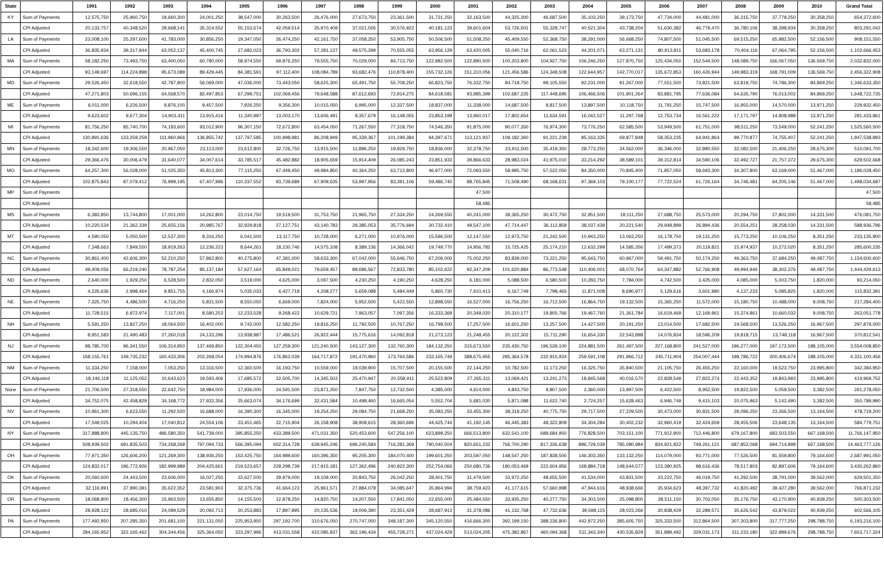| State | | 1991 | 1992 | 1993 | 1994 | 1995 | 1996 | 1997 | 1998 | 1999 | 2000 | 2001 | 2002 | 2003 | 2004 | 2005 | 2006 | 2007 | 2008 | 2009 | 2010 | Grand Total |
| --- | --- | --- | --- | --- | --- | --- | --- | --- | --- | --- | --- | --- | --- | --- | --- | --- | --- | --- | --- | --- | --- | --- |
| KY | Sum of Payments | 12,575,750 | 25,960,750 | 19,660,300 | 24,001,250 | 38,547,000 | 30,263,500 | 26,476,000 | 27,673,750 | 23,361,500 | 31,731,250 | 32,163,500 | 44,325,300 | 46,687,500 | 35,103,250 | 39,173,750 | 47,734,000 | 44,481,000 | 36,315,750 | 37,779,250 | 30,358,250 | 654,372,600 |
| | CPI Adjusted | 20,133,757 | 40,348,520 | 29,668,141 | 35,314,552 | 55,153,574 | 42,059,514 | 35,970,409 | 37,021,026 | 30,576,922 | 40,181,123 | 39,601,604 | 53,726,501 | 55,328,747 | 40,521,304 | 43,738,204 | 51,630,382 | 46,779,470 | 36,780,106 | 38,398,934 | 30,358,250 | 803,291,042 |
| LA | Sum of Payments | 23,008,100 | 25,297,600 | 41,783,000 | 30,856,250 | 19,347,050 | 26,474,250 | 42,161,750 | 37,058,250 | 53,905,750 | 50,506,500 | 51,508,250 | 45,409,550 | 52,368,750 | 38,291,000 | 56,668,250 | 74,807,500 | 51,045,500 | 69,515,250 | 65,982,500 | 52,156,500 | 908,151,550 |
| | CPI Adjusted | 36,835,934 | 39,317,844 | 63,052,137 | 45,400,745 | 27,682,023 | 36,793,302 | 57,281,137 | 49,575,299 | 70,555,055 | 63,956,129 | 63,420,005 | 55,040,716 | 62,061,523 | 44,201,071 | 63,271,131 | 80,913,811 | 53,683,178 | 70,404,116 | 67,064,795 | 52,156,500 | 1,102,666,453 |
| MA | Sum of Payments | 58,182,250 | 73,493,750 | 63,400,050 | 60,780,000 | 58,974,550 | 69,876,250 | 79,555,750 | 70,029,000 | 84,713,750 | 122,982,500 | 122,890,500 | 100,203,800 | 104,927,750 | 106,246,250 | 127,870,750 | 125,434,050 | 152,544,500 | 148,089,750 | 166,067,050 | 136,569,750 | 2,032,832,000 |
| | CPI Adjusted | 93,149,697 | 114,224,898 | 95,673,089 | 89,429,445 | 84,381,591 | 97,112,400 | 108,084,789 | 93,682,476 | 110,878,400 | 155,732,126 | 151,310,056 | 121,456,586 | 124,348,508 | 122,644,957 | 142,770,017 | 135,672,853 | 160,426,944 | 149,983,319 | 168,791,009 | 136,569,750 | 2,456,322,908 |
| MD | Sum of Payments | 29,526,450 | 32,618,550 | 42,787,900 | 56,069,000 | 47,036,000 | 73,443,050 | 58,625,300 | 65,491,750 | 55,708,250 | 66,823,750 | 76,332,750 | 84,718,750 | 99,105,550 | 92,231,000 | 91,267,000 | 77,551,500 | 73,821,500 | 63,819,750 | 74,786,300 | 84,869,250 | 1,346,633,350 |
| | CPI Adjusted | 47,271,803 | 50,696,155 | 64,568,570 | 82,497,853 | 67,299,751 | 102,069,456 | 79,648,588 | 87,612,693 | 72,914,275 | 84,618,581 | 93,985,399 | 102,687,225 | 117,448,695 | 106,466,506 | 101,901,264 | 83,881,795 | 77,636,084 | 64,635,790 | 76,013,002 | 84,869,250 | 1,648,722,735 |
| ME | Sum of Payments | 6,011,000 | 6,226,500 | 9,876,100 | 9,457,500 | 7,926,250 | 9,356,300 | 10,015,050 | 6,995,000 | 12,337,500 | 18,837,000 | 11,338,000 | 14,687,500 | 9,817,500 | 13,897,500 | 10,118,750 | 11,791,250 | 15,747,500 | 16,955,000 | 14,570,000 | 13,971,250 | 229,932,450 |
| | CPI Adjusted | 9,623,602 | 9,677,304 | 14,903,411 | 13,915,416 | 11,340,987 | 13,003,170 | 13,606,491 | 9,357,679 | 16,148,055 | 23,853,199 | 13,960,017 | 17,802,654 | 11,634,591 | 16,042,527 | 11,297,768 | 12,753,734 | 16,561,222 | 17,171,797 | 14,808,988 | 13,971,250 | 281,433,861 |
| MI | Sum of Payments | 81,756,250 | 85,740,700 | 74,193,600 | 93,012,900 | 96,307,150 | 72,672,800 | 63,454,050 | 71,267,550 | 77,318,750 | 74,546,350 | 91,875,000 | 90,077,350 | 76,974,300 | 73,776,250 | 62,585,500 | 53,949,500 | 61,751,000 | 98,511,250 | 73,549,000 | 52,241,250 | 1,525,560,500 |
| | CPI Adjusted | 130,891,636 | 133,259,259 | 111,960,966 | 136,855,742 | 137,797,585 | 100,998,981 | 86,208,949 | 95,339,367 | 101,199,384 | 94,397,671 | 113,121,937 | 109,182,360 | 91,221,239 | 85,163,335 | 69,877,848 | 58,353,235 | 64,941,864 | 99,770,877 | 74,755,407 | 52,241,250 | 1,947,538,893 |
| MN | Sum of Payments | 18,342,600 | 19,306,550 | 20,967,050 | 23,113,000 | 23,612,800 | 32,726,750 | 13,915,500 | 11,896,250 | 19,929,750 | 18,836,000 | 32,378,750 | 23,911,500 | 35,419,350 | 28,773,250 | 34,562,000 | 36,346,000 | 32,890,550 | 32,082,500 | 21,406,250 | 29,675,300 | 510,091,700 |
| | CPI Adjusted | 29,366,476 | 30,006,479 | 31,640,077 | 34,007,614 | 33,785,517 | 45,482,882 | 18,905,659 | 15,914,409 | 26,085,243 | 23,851,933 | 39,866,633 | 28,983,024 | 41,975,010 | 33,214,292 | 38,589,101 | 39,312,814 | 34,590,106 | 32,492,727 | 21,757,372 | 29,675,300 | 629,502,668 |
| MO | Sum of Payments | 64,257,300 | 56,028,000 | 51,025,350 | 45,813,300 | 77,115,250 | 67,449,450 | 49,984,850 | 40,364,250 | 63,712,800 | 46,977,000 | 72,093,550 | 58,995,750 | 57,522,050 | 84,350,000 | 70,845,400 | 71,857,050 | 58,693,300 | 34,307,800 | 63,169,000 | 51,467,000 | 1,186,028,450 |
| | CPI Adjusted | 102,875,843 | 87,079,412 | 76,999,195 | 67,407,996 | 110,337,552 | 93,739,689 | 67,909,635 | 53,997,956 | 83,391,106 | 59,486,740 | 88,765,845 | 71,508,490 | 68,168,631 | 97,369,103 | 79,100,177 | 77,722,524 | 61,726,164 | 34,746,481 | 64,205,146 | 51,467,000 | 1,498,034,687 |
| MP | Sum of Payments | | | | | | | | | | | 47,500 | | | | | | | | | | 47,500 |
| | CPI Adjusted | | | | | | | | | | | 58,485 | | | | | | | | | | 58,485 |
| MS | Sum of Payments | 6,383,850 | 13,744,800 | 17,001,000 | 14,262,800 | 23,014,750 | 19,519,500 | 31,753,750 | 21,965,750 | 27,334,250 | 24,269,550 | 40,241,000 | 39,365,250 | 30,472,750 | 32,951,500 | 18,111,250 | 27,688,750 | 25,573,000 | 20,294,750 | 27,802,000 | 14,331,500 | 476,081,750 |
| | CPI Adjusted | 10,220,534 | 21,362,339 | 25,655,156 | 20,985,767 | 32,929,818 | 27,127,751 | 43,140,783 | 29,385,053 | 35,776,694 | 30,732,410 | 49,547,100 | 47,714,447 | 36,112,859 | 38,037,439 | 20,221,540 | 29,948,899 | 26,894,436 | 20,554,251 | 28,258,030 | 14,331,500 | 588,936,796 |
| MT | Sum of Payments | 4,590,050 | 5,050,500 | 12,537,300 | 8,316,250 | 6,041,500 | 13,117,750 | 10,728,000 | 6,271,000 | 10,976,000 | 15,596,500 | 12,147,550 | 12,973,750 | 21,242,500 | 10,943,250 | 13,063,250 | 16,178,750 | 19,131,250 | 15,773,250 | 10,106,250 | 8,351,250 | 233,135,900 |
| | CPI Adjusted | 7,348,663 | 7,849,550 | 18,919,263 | 12,236,223 | 8,644,261 | 18,230,746 | 14,575,108 | 8,389,136 | 14,366,042 | 19,749,770 | 14,956,782 | 15,725,425 | 25,174,210 | 12,632,299 | 14,585,356 | 17,499,373 | 20,119,821 | 15,974,937 | 10,272,020 | 8,351,250 | 285,600,235 |
| NC | Sum of Payments | 30,861,400 | 42,606,300 | 52,210,250 | 57,862,800 | 40,275,800 | 47,381,000 | 58,633,300 | 67,042,000 | 55,646,750 | 67,206,000 | 75,002,250 | 83,839,000 | 73,221,250 | 95,643,750 | 60,967,000 | 59,491,750 | 50,174,250 | 49,363,750 | 37,684,250 | 49,487,750 | 1,154,600,600 |
| | CPI Adjusted | 49,409,056 | 66,219,240 | 78,787,254 | 85,137,184 | 57,627,164 | 65,849,021 | 79,659,457 | 89,686,567 | 72,833,780 | 85,102,622 | 92,347,209 | 101,620,884 | 86,773,548 | 110,406,001 | 68,070,764 | 64,347,882 | 52,766,908 | 49,994,946 | 38,302,376 | 49,487,750 | 1,444,429,613 |
| ND | Sum of Payments | 2,640,000 | 1,929,250 | 6,528,500 | 2,832,050 | 3,519,000 | 4,625,000 | 3,097,500 | 4,230,250 | 4,190,250 | 4,628,250 | 6,181,000 | 5,088,500 | 6,580,500 | 10,283,750 | 7,784,000 | 4,742,500 | 3,425,000 | 4,085,000 | 5,003,750 | 1,820,000 | 93,214,050 |
| | CPI Adjusted | 4,226,636 | 2,998,464 | 9,851,755 | 4,166,974 | 5,035,033 | 6,427,718 | 4,208,277 | 5,659,088 | 5,484,449 | 5,860,730 | 7,610,413 | 6,167,749 | 7,798,465 | 11,871,008 | 8,690,977 | 5,129,616 | 3,601,980 | 4,137,233 | 5,085,825 | 1,820,000 | 115,832,391 |
| NE | Sum of Payments | 7,325,750 | 4,486,500 | 4,716,250 | 5,831,500 | 8,550,050 | 6,669,000 | 7,824,000 | 5,952,500 | 5,422,550 | 12,898,550 | 16,527,000 | 16,756,250 | 16,712,500 | 16,864,750 | 19,132,500 | 15,365,250 | 11,572,000 | 15,180,750 | 10,488,000 | 9,008,750 | 217,284,400 |
| | CPI Adjusted | 11,728,515 | 6,972,974 | 7,117,001 | 8,580,253 | 12,233,528 | 9,268,422 | 10,629,721 | 7,963,057 | 7,097,356 | 16,333,369 | 20,349,020 | 20,310,177 | 19,805,766 | 19,467,760 | 21,361,784 | 16,619,469 | 12,169,961 | 15,374,861 | 10,660,032 | 9,008,750 | 263,051,778 |
| NH | Sum of Payments | 5,591,250 | 13,827,250 | 18,064,500 | 16,402,000 | 9,742,000 | 12,582,250 | 19,816,250 | 11,792,500 | 10,767,250 | 16,799,500 | 17,257,500 | 16,601,250 | 13,257,500 | 14,427,500 | 20,191,250 | 13,014,500 | 17,682,500 | 19,568,500 | 13,526,250 | 16,967,500 | 297,879,000 |
| | CPI Adjusted | 8,951,583 | 21,490,483 | 27,260,018 | 24,133,296 | 13,938,987 | 17,486,521 | 26,922,444 | 15,775,616 | 14,092,818 | 21,273,123 | 21,248,455 | 20,122,302 | 15,711,290 | 16,654,330 | 22,543,898 | 14,076,834 | 18,596,209 | 19,818,715 | 13,748,118 | 16,967,500 | 370,812,541 |
| NJ | Sum of Payments | 98,785,700 | 96,341,550 | 106,314,950 | 137,469,850 | 122,304,450 | 127,259,300 | 121,240,500 | 143,127,300 | 132,760,300 | 184,132,250 | 315,673,550 | 235,430,750 | 196,539,100 | 224,881,500 | 261,497,500 | 227,168,800 | 241,527,000 | 196,277,000 | 197,172,500 | 188,105,000 | 3,554,008,850 |
| | CPI Adjusted | 158,155,761 | 149,735,232 | 160,433,306 | 202,268,054 | 174,994,876 | 176,862,039 | 164,717,872 | 191,470,960 | 173,764,586 | 233,165,749 | 388,675,955 | 285,364,578 | 232,915,924 | 259,591,108 | 291,966,712 | 245,711,904 | 254,007,444 | 198,786,722 | 200,406,674 | 188,105,000 | 4,331,100,456 |
| NM | Sum of Payments | 11,334,250 | 7,158,000 | 7,053,250 | 13,316,500 | 12,360,500 | 16,193,750 | 10,559,000 | 19,039,900 | 15,707,500 | 20,155,500 | 22,144,250 | 10,782,500 | 11,173,250 | 16,325,750 | 35,840,500 | 21,105,750 | 26,455,250 | 22,160,000 | 19,523,750 | 23,995,800 | 342,384,950 |
| | CPI Adjusted | 18,146,118 | 11,125,052 | 10,643,623 | 19,593,406 | 17,685,572 | 22,505,700 | 14,345,503 | 25,470,947 | 20,558,911 | 25,522,809 | 27,265,311 | 13,069,421 | 13,241,273 | 18,845,568 | 40,016,570 | 22,828,549 | 27,822,274 | 22,443,352 | 19,843,993 | 23,995,800 | 414,969,752 |
| None | Sum of Payments | 21,706,500 | 27,318,550 | 22,642,750 | 18,984,000 | 17,936,000 | 24,591,500 | 23,871,250 | 7,847,750 | 12,732,500 | 4,385,000 | 4,614,000 | 4,843,750 | 9,807,500 | 2,360,000 | 13,997,500 | 6,422,500 | 8,952,500 | 19,822,500 | 5,059,500 | 3,382,500 | 261,278,050 |
| | CPI Adjusted | 34,752,075 | 42,458,829 | 34,168,772 | 27,932,356 | 25,663,074 | 34,176,699 | 32,431,584 | 10,498,460 | 16,665,054 | 5,552,704 | 5,681,030 | 5,871,088 | 11,622,740 | 2,724,257 | 15,628,463 | 6,946,749 | 9,415,103 | 20,075,963 | 5,142,490 | 3,382,500 | 350,789,990 |
| NV | Sum of Payments | 10,961,300 | 6,623,550 | 11,292,500 | 16,688,000 | 16,390,300 | 16,345,000 | 19,254,250 | 29,084,750 | 21,668,250 | 35,083,250 | 33,455,300 | 38,318,250 | 40,775,750 | 29,717,500 | 27,229,500 | 30,473,000 | 30,831,500 | 28,096,250 | 23,266,500 | 13,164,500 | 478,719,200 |
| | CPI Adjusted | 17,549,025 | 10,294,404 | 17,040,812 | 24,554,106 | 23,451,465 | 22,715,904 | 26,158,908 | 38,908,615 | 28,360,696 | 44,425,744 | 41,192,145 | 46,445,383 | 48,322,809 | 34,304,284 | 30,402,232 | 32,960,419 | 32,424,659 | 28,455,506 | 23,648,135 | 13,164,500 | 584,779,751 |
| NY | Sum of Payments | 317,888,800 | 445,135,750 | 486,580,350 | 541,739,000 | 395,855,250 | 433,389,500 | 471,031,350 | 520,453,600 | 547,256,100 | 623,899,250 | 666,513,800 | 632,541,100 | 689,684,950 | 776,828,500 | 703,151,100 | 771,912,900 | 712,446,800 | 679,167,800 | 683,503,550 | 667,168,500 | 11,766,147,950 |
| | CPI Adjusted | 508,939,502 | 691,835,503 | 734,268,269 | 797,094,733 | 566,395,094 | 602,314,728 | 639,945,246 | 696,245,584 | 716,281,369 | 790,040,504 | 820,651,232 | 766,700,290 | 817,336,638 | 896,729,039 | 785,080,984 | 834,921,822 | 749,261,121 | 687,852,068 | 694,714,898 | 667,168,500 | 14,463,777,126 |
| OH | Sum of Payments | 77,971,350 | 126,606,200 | 121,269,300 | 138,936,250 | 153,425,750 | 164,989,600 | 160,396,350 | 95,205,300 | 184,070,400 | 199,601,250 | 203,597,050 | 148,547,250 | 187,838,500 | 146,303,350 | 133,132,250 | 114,079,000 | 93,771,000 | 77,526,500 | 81,559,800 | 79,164,600 | 2,687,991,050 |
| | CPI Adjusted | 124,832,017 | 196,772,926 | 182,999,989 | 204,425,661 | 219,523,657 | 229,298,739 | 217,915,181 | 127,362,496 | 240,922,300 | 252,754,066 | 250,680,736 | 180,053,469 | 222,604,956 | 168,884,718 | 148,644,577 | 123,390,925 | 98,616,436 | 78,517,803 | 82,897,606 | 79,164,600 | 3,430,262,860 |
| OK | Sum of Payments | 20,060,600 | 24,443,500 | 23,606,000 | 16,027,250 | 22,627,500 | 29,979,000 | 19,109,000 | 20,843,750 | 26,042,250 | 28,401,750 | 31,479,500 | 33,972,250 | 48,655,500 | 41,534,000 | 43,831,500 | 33,222,750 | 46,019,750 | 41,292,500 | 38,791,000 | 39,562,000 | 629,501,350 |
| | CPI Adjusted | 32,116,991 | 37,990,391 | 35,622,352 | 23,581,903 | 32,375,736 | 41,664,123 | 25,961,571 | 27,884,078 | 34,085,647 | 35,964,994 | 38,759,423 | 41,177,615 | 57,660,998 | 47,944,616 | 48,938,666 | 35,934,623 | 48,397,732 | 41,820,492 | 39,427,280 | 39,562,000 | 766,871,232 |
| OR | Sum of Payments | 18,068,800 | 18,456,300 | 15,963,500 | 13,655,850 | 14,155,500 | 12,878,250 | 14,820,750 | 14,207,550 | 17,841,050 | 22,655,000 | 25,484,550 | 33,935,250 | 40,277,750 | 34,303,500 | 25,098,800 | 28,511,150 | 30,703,050 | 35,176,750 | 43,170,900 | 40,939,250 | 500,303,500 |
| | CPI Adjusted | 28,928,122 | 28,685,010 | 24,089,529 | 20,092,713 | 20,253,883 | 17,897,895 | 20,135,536 | 19,006,390 | 23,351,429 | 28,687,913 | 31,378,086 | 41,132,768 | 47,732,636 | 39,598,115 | 28,023,266 | 30,838,429 | 32,289,571 | 35,626,542 | 43,879,022 | 40,939,250 | 602,566,105 |
| PA | Sum of Payments | 177,492,950 | 207,285,350 | 201,681,100 | 221,131,050 | 225,953,950 | 297,192,700 | 310,676,050 | 270,747,050 | 348,187,300 | 345,120,550 | 416,666,300 | 392,199,150 | 388,236,800 | 442,972,250 | 385,605,750 | 325,333,500 | 312,864,500 | 307,303,800 | 317,777,250 | 298,788,750 | 6,193,216,100 |
| | CPI Adjusted | 284,165,952 | 322,165,462 | 304,344,456 | 325,364,050 | 323,297,996 | 413,031,558 | 422,085,837 | 362,196,434 | 455,728,271 | 437,024,429 | 513,024,205 | 475,382,867 | 460,094,368 | 511,343,340 | 430,535,829 | 351,889,492 | 329,031,173 | 311,233,180 | 322,989,676 | 298,788,750 | 7,653,717,324 |